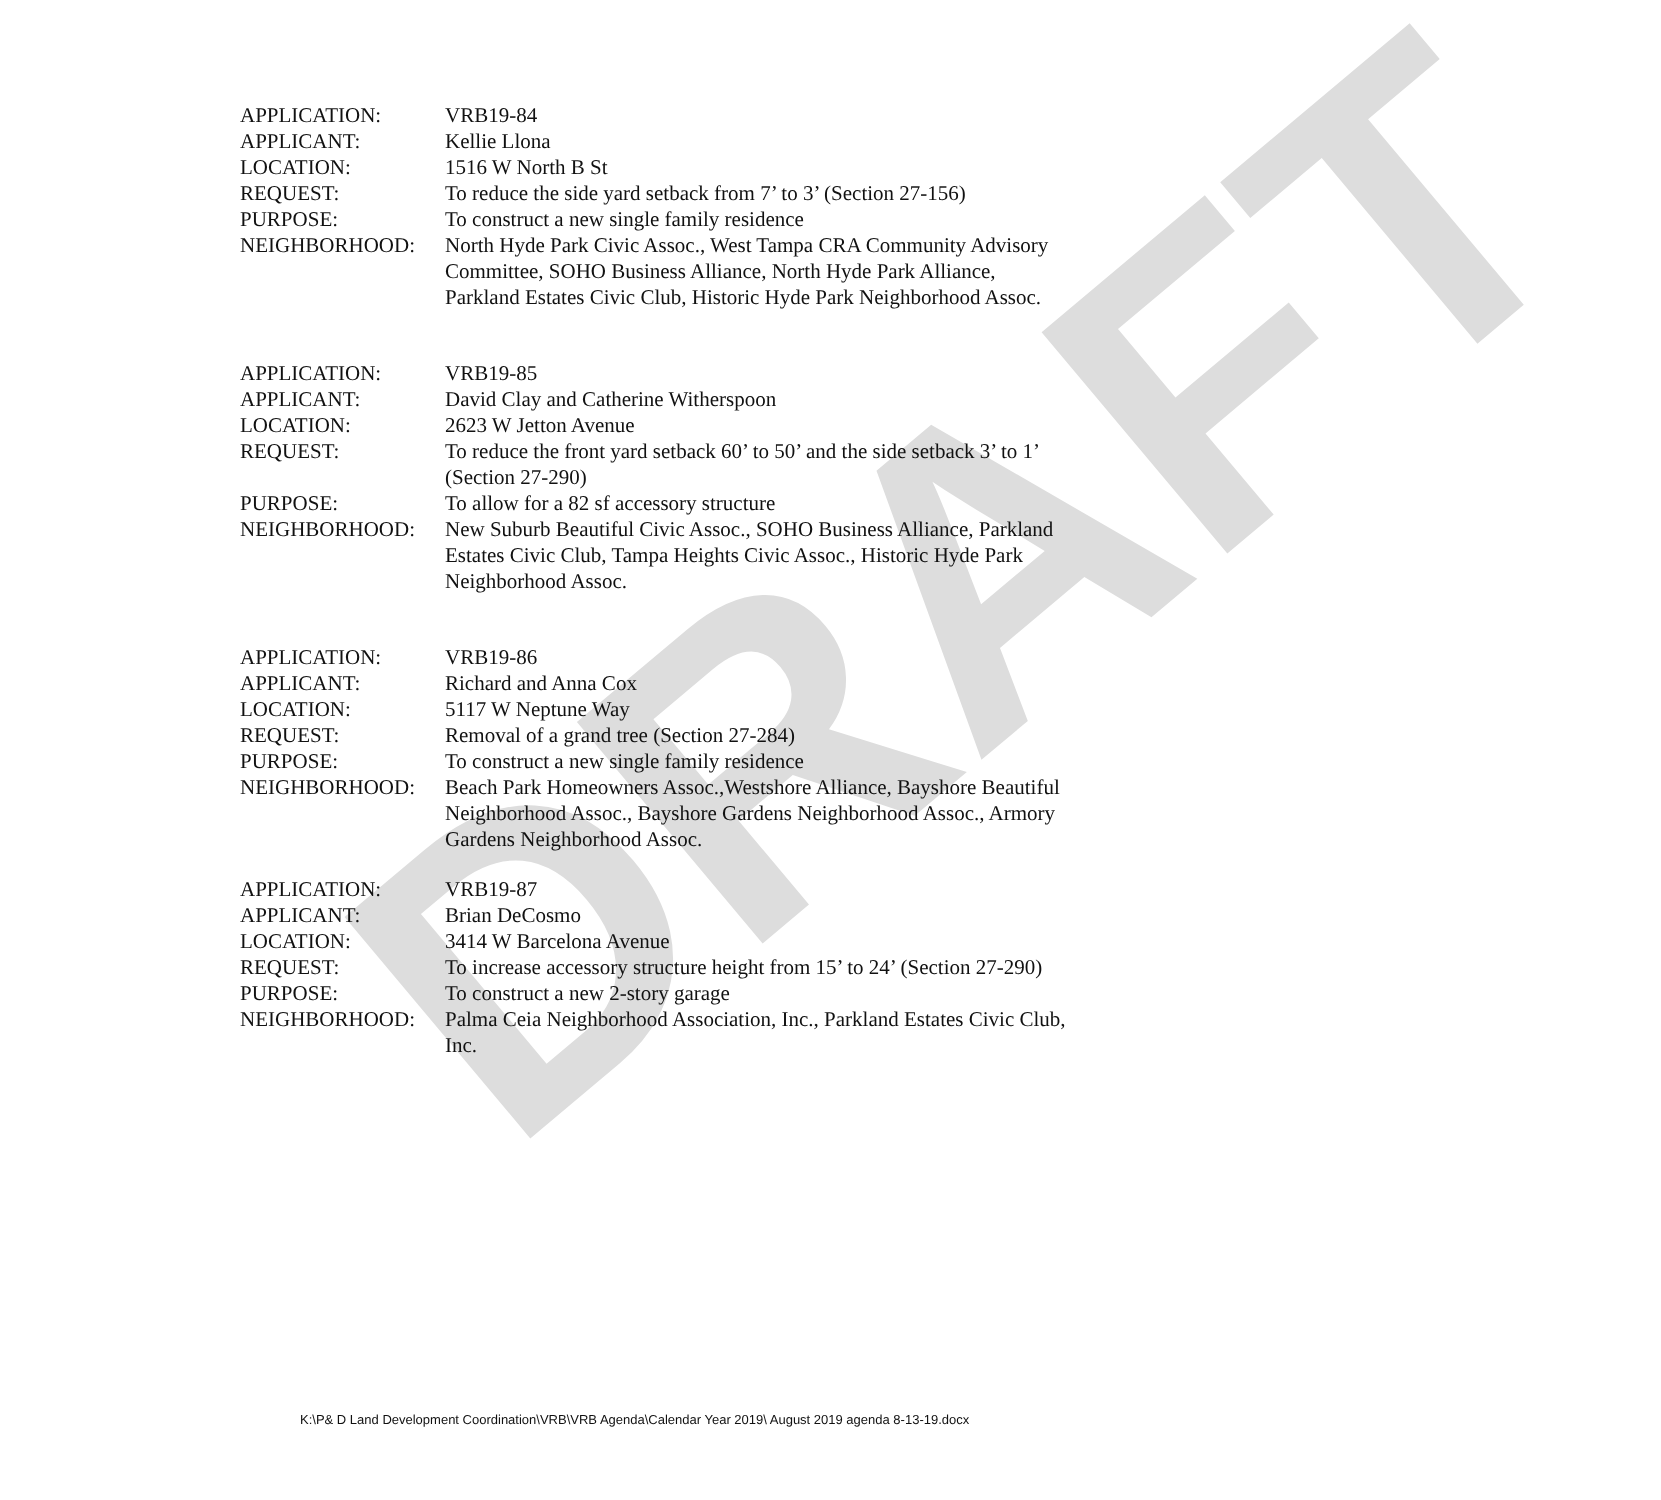DRAFT
APPLICATION: VRB19-84
APPLICANT: Kellie Llona
LOCATION: 1516 W North B St
REQUEST: To reduce the side yard setback from 7’ to 3’ (Section 27-156)
PURPOSE: To construct a new single family residence
NEIGHBORHOOD: North Hyde Park Civic Assoc., West Tampa CRA Community Advisory Committee, SOHO Business Alliance, North Hyde Park Alliance, Parkland Estates Civic Club, Historic Hyde Park Neighborhood Assoc.
APPLICATION: VRB19-85
APPLICANT: David Clay and Catherine Witherspoon
LOCATION: 2623 W Jetton Avenue
REQUEST: To reduce the front yard setback 60’ to 50’ and the side setback 3’ to 1’ (Section 27-290)
PURPOSE: To allow for a 82 sf accessory structure
NEIGHBORHOOD: New Suburb Beautiful Civic Assoc., SOHO Business Alliance, Parkland Estates Civic Club, Tampa Heights Civic Assoc., Historic Hyde Park Neighborhood Assoc.
APPLICATION: VRB19-86
APPLICANT: Richard and Anna Cox
LOCATION: 5117 W Neptune Way
REQUEST: Removal of a grand tree (Section 27-284)
PURPOSE: To construct a new single family residence
NEIGHBORHOOD: Beach Park Homeowners Assoc.,Westshore Alliance, Bayshore Beautiful Neighborhood Assoc., Bayshore Gardens Neighborhood Assoc., Armory Gardens Neighborhood Assoc.
APPLICATION: VRB19-87
APPLICANT: Brian DeCosmo
LOCATION: 3414 W Barcelona Avenue
REQUEST: To increase accessory structure height from 15’ to 24’ (Section 27-290)
PURPOSE: To construct a new 2-story garage
NEIGHBORHOOD: Palma Ceia Neighborhood Association, Inc., Parkland Estates Civic Club, Inc.
K:\P& D Land Development Coordination\VRB\VRB Agenda\Calendar Year 2019\ August 2019 agenda 8-13-19.docx